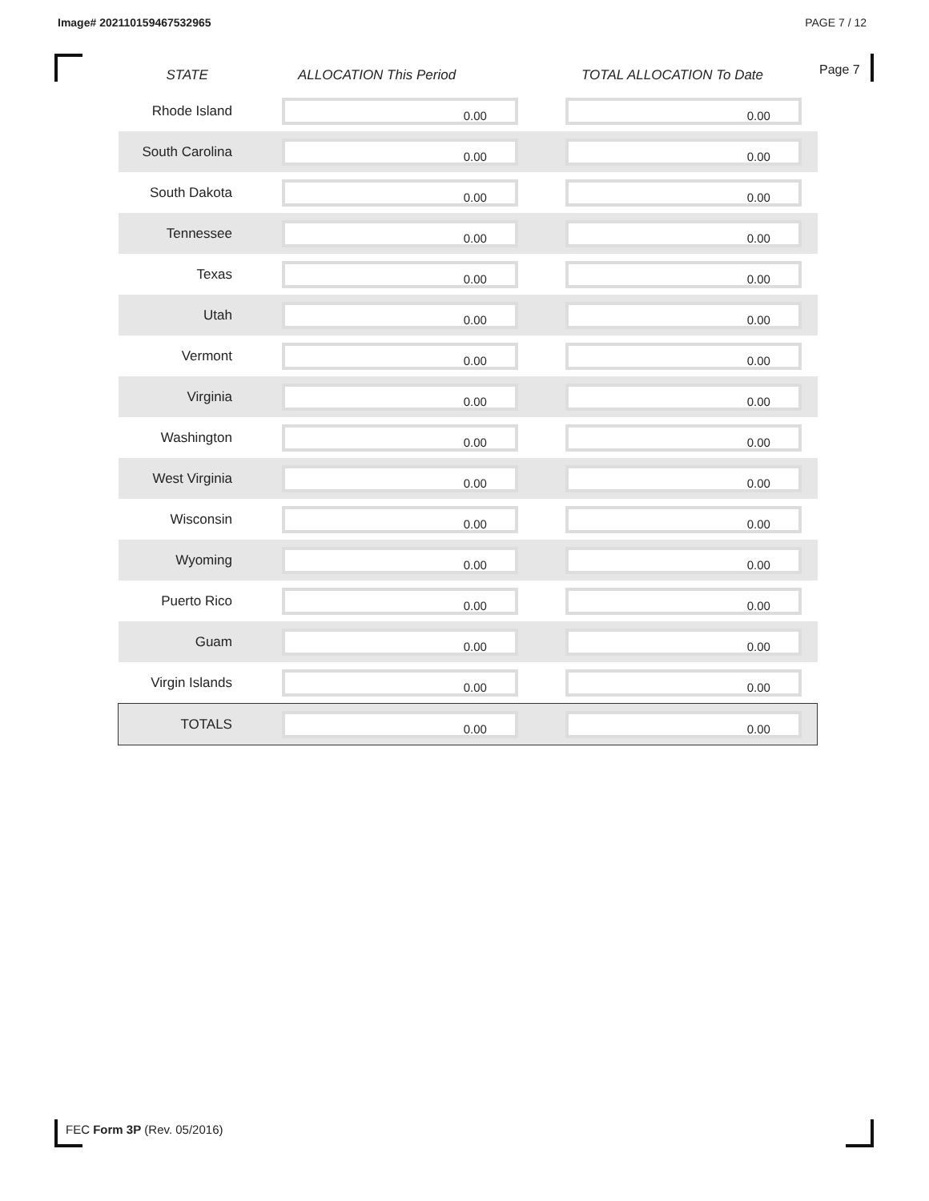Image# 202110159467532965 PAGE 7 / 12
Page 7
| STATE | ALLOCATION This Period | TOTAL ALLOCATION To Date |
| --- | --- | --- |
| Rhode Island | 0.00 | 0.00 |
| South Carolina | 0.00 | 0.00 |
| South Dakota | 0.00 | 0.00 |
| Tennessee | 0.00 | 0.00 |
| Texas | 0.00 | 0.00 |
| Utah | 0.00 | 0.00 |
| Vermont | 0.00 | 0.00 |
| Virginia | 0.00 | 0.00 |
| Washington | 0.00 | 0.00 |
| West Virginia | 0.00 | 0.00 |
| Wisconsin | 0.00 | 0.00 |
| Wyoming | 0.00 | 0.00 |
| Puerto Rico | 0.00 | 0.00 |
| Guam | 0.00 | 0.00 |
| Virgin Islands | 0.00 | 0.00 |
| TOTALS | 0.00 | 0.00 |
FEC Form 3P (Rev. 05/2016)